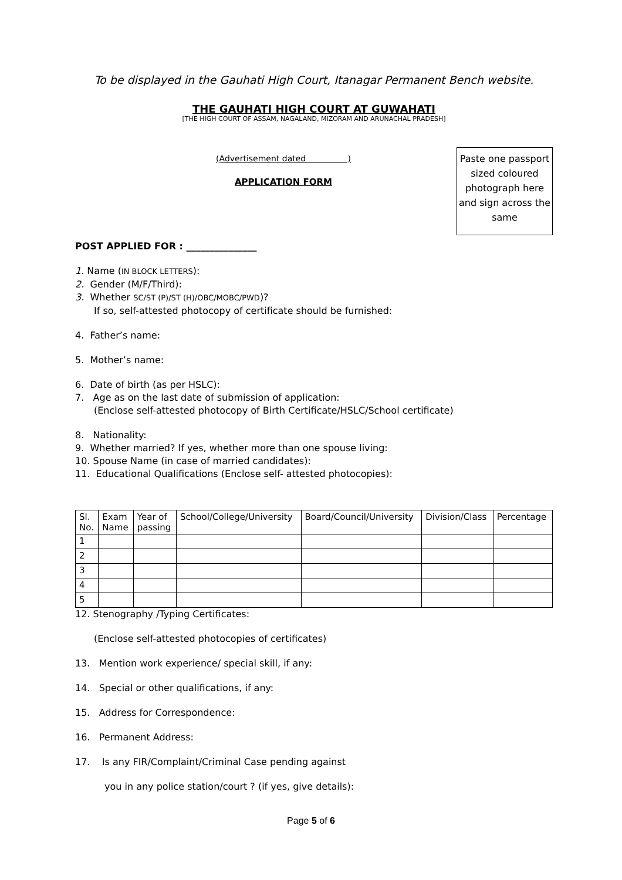To be displayed in the Gauhati High Court, Itanagar Permanent Bench website.
THE GAUHATI HIGH COURT AT GUWAHATI
[THE HIGH COURT OF ASSAM, NAGALAND, MIZORAM AND ARUNACHAL PRADESH]
(Advertisement dated )
APPLICATION FORM
Paste one passport sized coloured photograph here and sign across the same
POST APPLIED FOR : _______________
1. Name (IN BLOCK LETTERS):
2. Gender (M/F/Third):
3. Whether SC/ST (P)/ST (H)/OBC/MOBC/PWD)?
If so, self-attested photocopy of certificate should be furnished:
4. Father’s name:
5. Mother’s name:
6. Date of birth (as per HSLC):
7. Age as on the last date of submission of application:
(Enclose self-attested photocopy of Birth Certificate/HSLC/School certificate)
8. Nationality:
9. Whether married? If yes, whether more than one spouse living:
10. Spouse Name (in case of married candidates):
11. Educational Qualifications (Enclose self- attested photocopies):
| Sl. No. | Exam Name | Year of passing | School/College/University | Board/Council/University | Division/Class | Percentage |
| --- | --- | --- | --- | --- | --- | --- |
| 1 | | | | | | |
| 2 | | | | | | |
| 3 | | | | | | |
| 4 | | | | | | |
| 5 | | | | | | |
12. Stenography /Typing Certificates:
(Enclose self-attested photocopies of certificates)
13. Mention work experience/ special skill, if any:
14. Special or other qualifications, if any:
15. Address for Correspondence:
16. Permanent Address:
17. Is any FIR/Complaint/Criminal Case pending against
you in any police station/court ? (if yes, give details):
Page 5 of 6